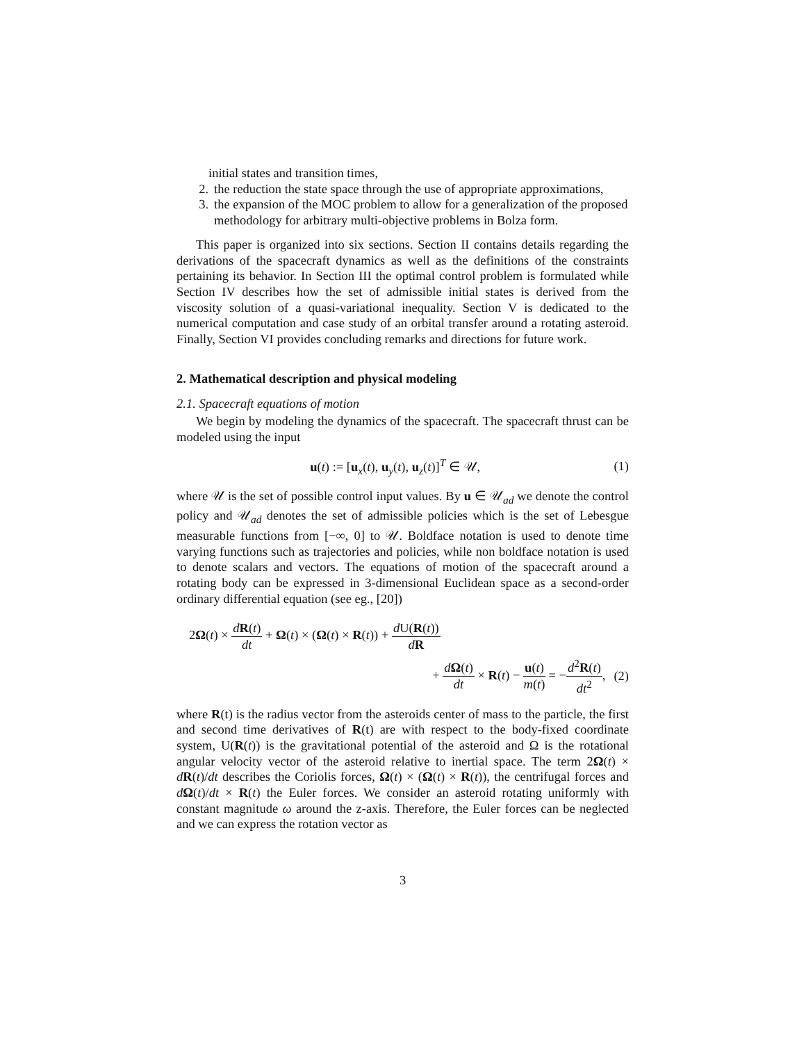initial states and transition times,
2. the reduction the state space through the use of appropriate approximations,
3. the expansion of the MOC problem to allow for a generalization of the proposed methodology for arbitrary multi-objective problems in Bolza form.
This paper is organized into six sections. Section II contains details regarding the derivations of the spacecraft dynamics as well as the definitions of the constraints pertaining its behavior. In Section III the optimal control problem is formulated while Section IV describes how the set of admissible initial states is derived from the viscosity solution of a quasi-variational inequality. Section V is dedicated to the numerical computation and case study of an orbital transfer around a rotating asteroid. Finally, Section VI provides concluding remarks and directions for future work.
2. Mathematical description and physical modeling
2.1. Spacecraft equations of motion
We begin by modeling the dynamics of the spacecraft. The spacecraft thrust can be modeled using the input
u(t) := [u<sub>x</sub>(t), u<sub>y</sub>(t), u<sub>z</sub>(t)]<sup>T</sup> ∈ 𝒰, (1)
where 𝒰 is the set of possible control input values. By u ∈ 𝒰<sub>ad</sub> we denote the control policy and 𝒰<sub>ad</sub> denotes the set of admissible policies which is the set of Lebesgue measurable functions from [−∞, 0] to 𝒰. Boldface notation is used to denote time varying functions such as trajectories and policies, while non boldface notation is used to denote scalars and vectors. The equations of motion of the spacecraft around a rotating body can be expressed in 3-dimensional Euclidean space as a second-order ordinary differential equation (see eg., [20])
2Ω(t) × dR(t) dt + Ω(t) × (Ω(t) × R(t)) + d U(R(t)) dR
+ dΩ(t) dt × R(t) − u(t) m(t) = −d<sup>2</sup>R(t) dt<sup>2</sup>, (2)
where R(t) is the radius vector from the asteroids center of mass to the particle, the first and second time derivatives of R(t) are with respect to the body-fixed coordinate system, U(R(t)) is the gravitational potential of the asteroid and Ω is the rotational angular velocity vector of the asteroid relative to inertial space. The term 2Ω(t) × dR(t)/dt describes the Coriolis forces, Ω(t) × (Ω(t) × R(t)), the centrifugal forces and dΩ(t)/dt × R(t) the Euler forces. We consider an asteroid rotating uniformly with constant magnitude ω around the z-axis. Therefore, the Euler forces can be neglected and we can express the rotation vector as
3